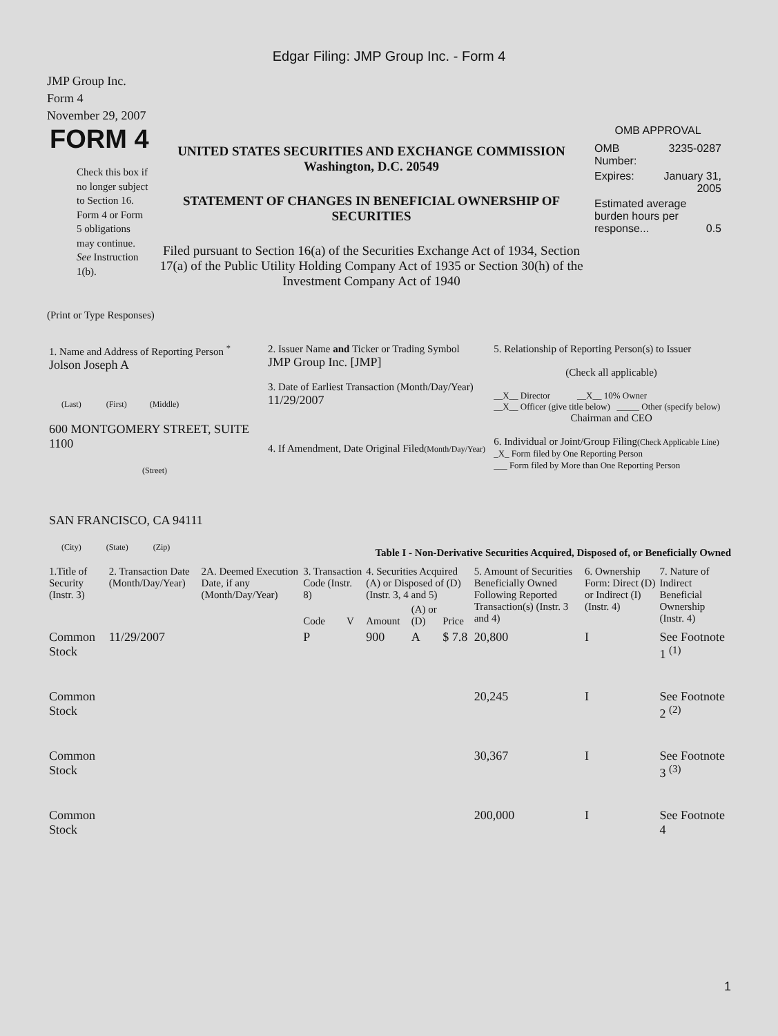Edgar Filing: JMP Group Inc. - Form 4
JMP Group Inc.
Form 4
November 29, 2007
FORM 4
Check this box if no longer subject to Section 16. Form 4 or Form 5 obligations may continue. See Instruction 1(b).
UNITED STATES SECURITIES AND EXCHANGE COMMISSION
Washington, D.C. 20549
STATEMENT OF CHANGES IN BENEFICIAL OWNERSHIP OF SECURITIES
Filed pursuant to Section 16(a) of the Securities Exchange Act of 1934, Section 17(a) of the Public Utility Holding Company Act of 1935 or Section 30(h) of the Investment Company Act of 1940
OMB APPROVAL
| OMB Number: | 3235-0287 |
| Expires: | January 31, 2005 |
| Estimated average burden hours per response... 0.5 | |
(Print or Type Responses)
| 1. Name and Address of Reporting Person <sup>*</sup> Jolson Joseph A (Last) (First) (Middle) 600 MONTGOMERY STREET, SUITE 1100 (Street) SAN FRANCISCO, CA 94111 (City) (State) (Zip) | 2. Issuer Name and Ticker or Trading Symbol JMP Group Inc. [JMP] 3. Date of Earliest Transaction (Month/Day/Year) 11/29/2007 4. If Amendment, Date Original Filed (Month/Day/Year) | 5. Relationship of Reporting Person(s) to Issuer (Check all applicable) __X__ Director __X__ 10% Owner __X__ Officer (give title below) _____ Other (specify below) Chairman and CEO 6. Individual or Joint/Group Filing (Check Applicable Line) _X_ Form filed by One Reporting Person ___ Form filed by More than One Reporting Person |
Table I - Non-Derivative Securities Acquired, Disposed of, or Beneficially Owned
| 1.Title of Security (Instr. 3) | 2. Transaction Date (Month/Day/Year) | 2A. Deemed Execution Date, if any (Month/Day/Year) | 3. Transaction Code (Instr. 8) | | 4. Securities Acquired (A) or Disposed of (D) (Instr. 3, 4 and 5) | | | 5. Amount of Securities Beneficially Owned Following Reported Transaction(s) (Instr. 3 and 4) | 6. Ownership Form: Direct (D) or Indirect (I) (Instr. 4) | 7. Nature of Indirect Beneficial Ownership (Instr. 4) |
| --- | --- | --- | --- | --- | --- | --- | --- | --- | --- | --- |
| | | | Code | V | Amount | (A) or (D) | Price | | | |
| Common Stock | 11/29/2007 | | P | | 900 | A | $ 7.8 | 20,800 | I | See Footnote 1 <sup>(1)</sup> |
| Common Stock | | | | | | | | 20,245 | I | See Footnote 2 <sup>(2)</sup> |
| Common Stock | | | | | | | | 30,367 | I | See Footnote 3 <sup>(3)</sup> |
| Common Stock | | | | | | | | 200,000 | I | See Footnote 4 |
1